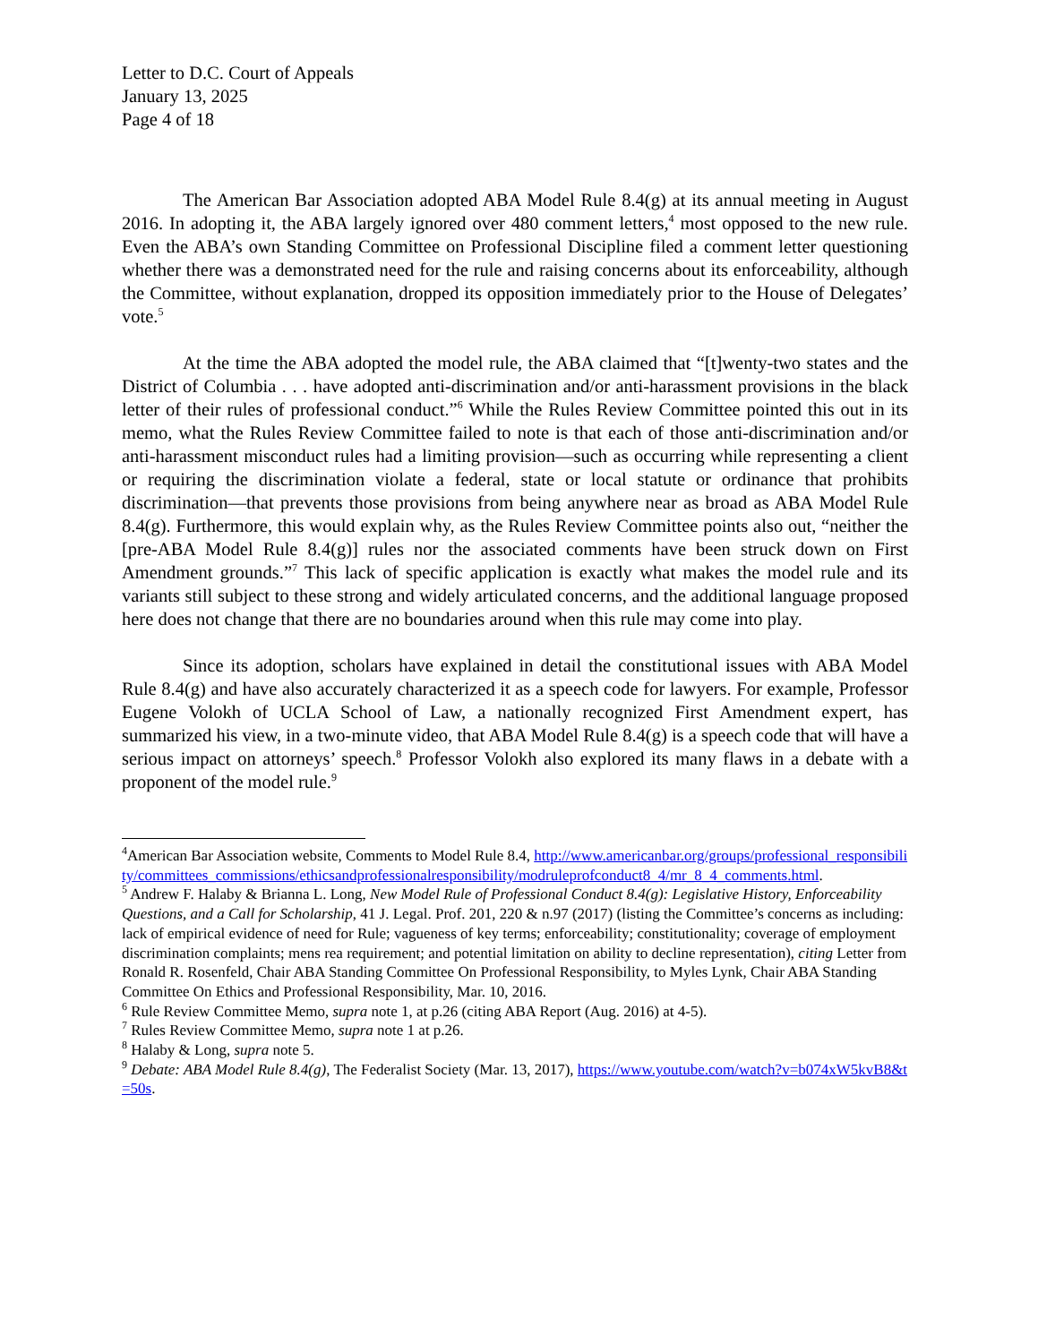Letter to D.C. Court of Appeals
January 13, 2025
Page 4 of 18
The American Bar Association adopted ABA Model Rule 8.4(g) at its annual meeting in August 2016. In adopting it, the ABA largely ignored over 480 comment letters,<sup>4</sup> most opposed to the new rule. Even the ABA’s own Standing Committee on Professional Discipline filed a comment letter questioning whether there was a demonstrated need for the rule and raising concerns about its enforceability, although the Committee, without explanation, dropped its opposition immediately prior to the House of Delegates’ vote.<sup>5</sup>
At the time the ABA adopted the model rule, the ABA claimed that “[t]wenty-two states and the District of Columbia . . . have adopted anti-discrimination and/or anti-harassment provisions in the black letter of their rules of professional conduct.”<sup>6</sup> While the Rules Review Committee pointed this out in its memo, what the Rules Review Committee failed to note is that each of those anti-discrimination and/or anti-harassment misconduct rules had a limiting provision—such as occurring while representing a client or requiring the discrimination violate a federal, state or local statute or ordinance that prohibits discrimination—that prevents those provisions from being anywhere near as broad as ABA Model Rule 8.4(g). Furthermore, this would explain why, as the Rules Review Committee points also out, “neither the [pre-ABA Model Rule 8.4(g)] rules nor the associated comments have been struck down on First Amendment grounds.”<sup>7</sup> This lack of specific application is exactly what makes the model rule and its variants still subject to these strong and widely articulated concerns, and the additional language proposed here does not change that there are no boundaries around when this rule may come into play.
Since its adoption, scholars have explained in detail the constitutional issues with ABA Model Rule 8.4(g) and have also accurately characterized it as a speech code for lawyers. For example, Professor Eugene Volokh of UCLA School of Law, a nationally recognized First Amendment expert, has summarized his view, in a two-minute video, that ABA Model Rule 8.4(g) is a speech code that will have a serious impact on attorneys’ speech.<sup>8</sup> Professor Volokh also explored its many flaws in a debate with a proponent of the model rule.<sup>9</sup>
<sup>4</sup> American Bar Association website, Comments to Model Rule 8.4, http://www.americanbar.org/groups/professional_responsibility/committees_commissions/ethicsandprofessionalresponsibility/modruleprofconduct8_4/mr_8_4_comments.html.
<sup>5</sup> Andrew F. Halaby & Brianna L. Long, New Model Rule of Professional Conduct 8.4(g): Legislative History, Enforceability Questions, and a Call for Scholarship, 41 J. Legal. Prof. 201, 220 & n.97 (2017) (listing the Committee’s concerns as including: lack of empirical evidence of need for Rule; vagueness of key terms; enforceability; constitutionality; coverage of employment discrimination complaints; mens rea requirement; and potential limitation on ability to decline representation), citing Letter from Ronald R. Rosenfeld, Chair ABA Standing Committee On Professional Responsibility, to Myles Lynk, Chair ABA Standing Committee On Ethics and Professional Responsibility, Mar. 10, 2016.
<sup>6</sup> Rule Review Committee Memo, supra note 1, at p.26 (citing ABA Report (Aug. 2016) at 4-5).
<sup>7</sup> Rules Review Committee Memo, supra note 1 at p.26.
<sup>8</sup> Halaby & Long, supra note 5.
<sup>9</sup> Debate: ABA Model Rule 8.4(g), The Federalist Society (Mar. 13, 2017), https://www.youtube.com/watch?v=b074xW5kvB8&t=50s.